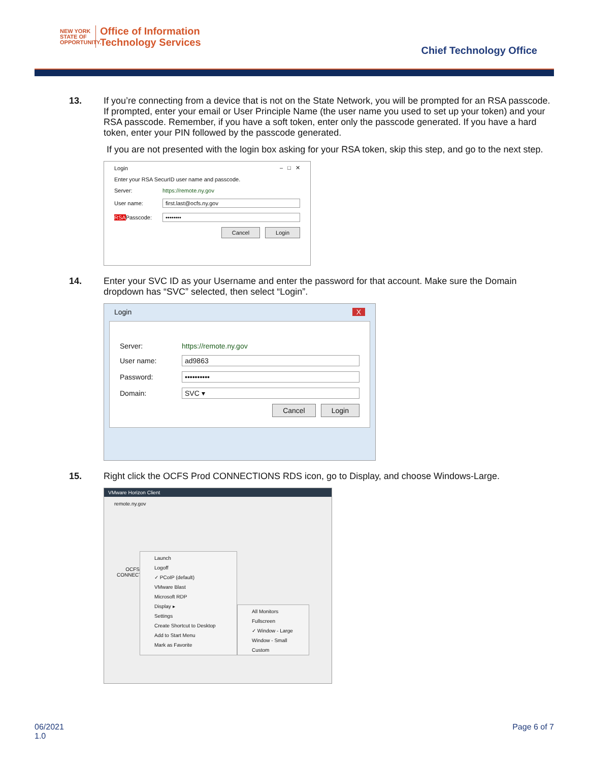NEW YORK
STATE OF OPPORTUNITY.
Office of Information
Technology Services
Chief Technology Office
13. If you’re connecting from a device that is not on the State Network, you will be prompted for an RSA passcode. If prompted, enter your email or User Principle Name (the user name you used to set up your token) and your RSA passcode. Remember, if you have a soft token, enter only the passcode generated. If you have a hard token, enter your PIN followed by the passcode generated.
If you are not presented with the login box asking for your RSA token, skip this step, and go to the next step.
Login – □ ✕
Enter your RSA SecurID user name and passcode.
Server: https://remote.ny.gov
User name: first.last@ocfs.ny.gov
RSAPasscode: ••••••••
Cancel Login
14. Enter your SVC ID as your Username and enter the password for that account. Make sure the Domain dropdown has “SVC” selected, then select “Login”.
Login X
Server: https://remote.ny.gov
User name: ad9863
Password: ••••••••••
Domain: SVC ▾
Cancel Login
15. Right click the OCFS Prod CONNECTIONS RDS icon, go to Display, and choose Windows-Large.
VMware Horizon Client
remote.ny.gov
OCFS CONNECT
Launch
Logoff
✓ PCoIP (default)
VMware Blast
Microsoft RDP
Display ▸
Settings
Create Shortcut to Desktop
Add to Start Menu
Mark as Favorite
All Monitors
Fullscreen
✓ Window - Large
Window - Small
Custom
06/2021
1.0
Page 6 of 7